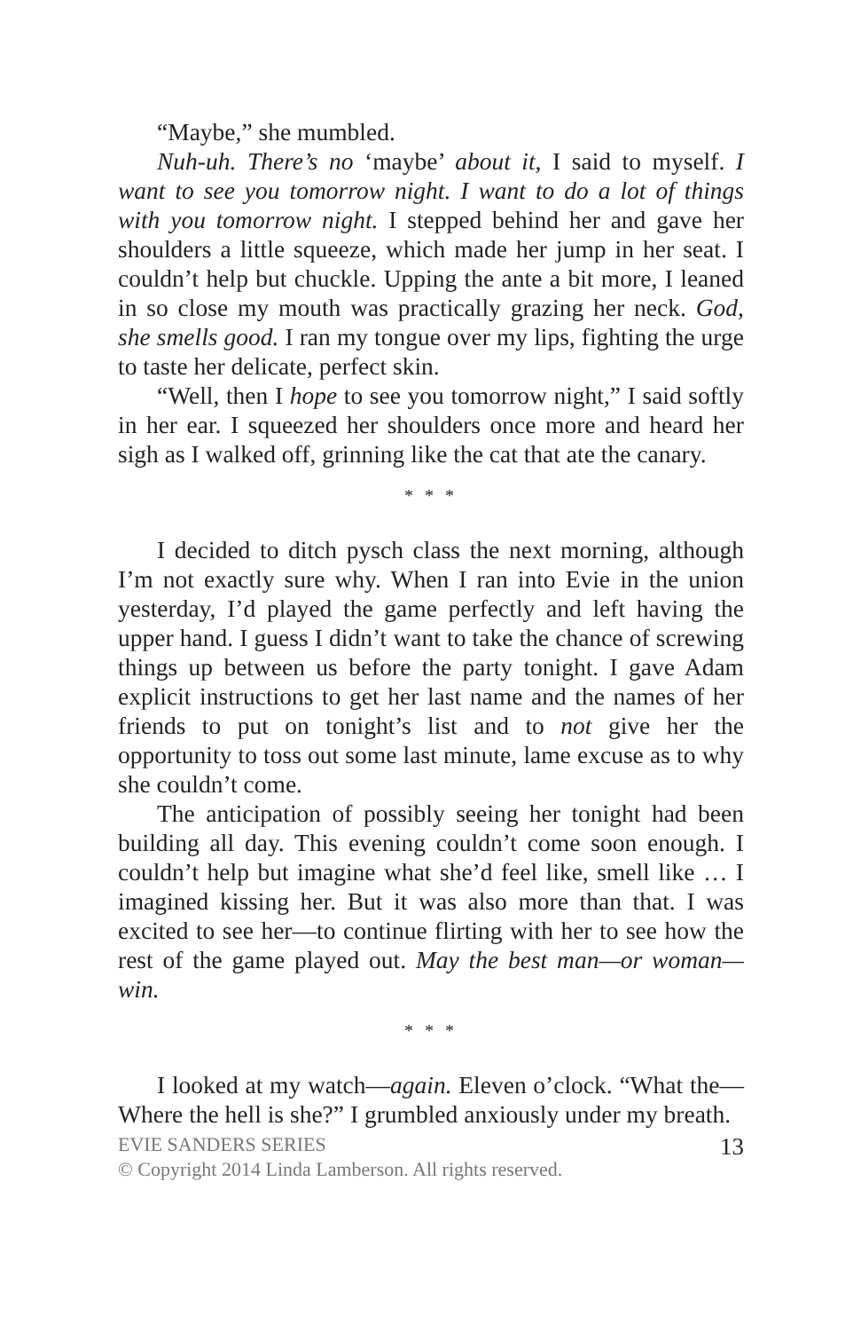“Maybe,” she mumbled.
Nuh-uh. There’s no ‘maybe’ about it, I said to myself. I want to see you tomorrow night. I want to do a lot of things with you tomorrow night. I stepped behind her and gave her shoulders a little squeeze, which made her jump in her seat. I couldn’t help but chuckle. Upping the ante a bit more, I leaned in so close my mouth was practically grazing her neck. God, she smells good. I ran my tongue over my lips, fighting the urge to taste her delicate, perfect skin.
“Well, then I hope to see you tomorrow night,” I said softly in her ear. I squeezed her shoulders once more and heard her sigh as I walked off, grinning like the cat that ate the canary.
* * *
I decided to ditch pysch class the next morning, although I’m not exactly sure why. When I ran into Evie in the union yesterday, I’d played the game perfectly and left having the upper hand. I guess I didn’t want to take the chance of screwing things up between us before the party tonight. I gave Adam explicit instructions to get her last name and the names of her friends to put on tonight’s list and to not give her the opportunity to toss out some last minute, lame excuse as to why she couldn’t come.
The anticipation of possibly seeing her tonight had been building all day. This evening couldn’t come soon enough. I couldn’t help but imagine what she’d feel like, smell like … I imagined kissing her. But it was also more than that. I was excited to see her—to continue flirting with her to see how the rest of the game played out. May the best man—or woman—win.
* * *
I looked at my watch—again. Eleven o’clock. “What the—Where the hell is she?” I grumbled anxiously under my breath.
EVIE SANDERS SERIES
© Copyright 2014 Linda Lamberson. All rights reserved.
13